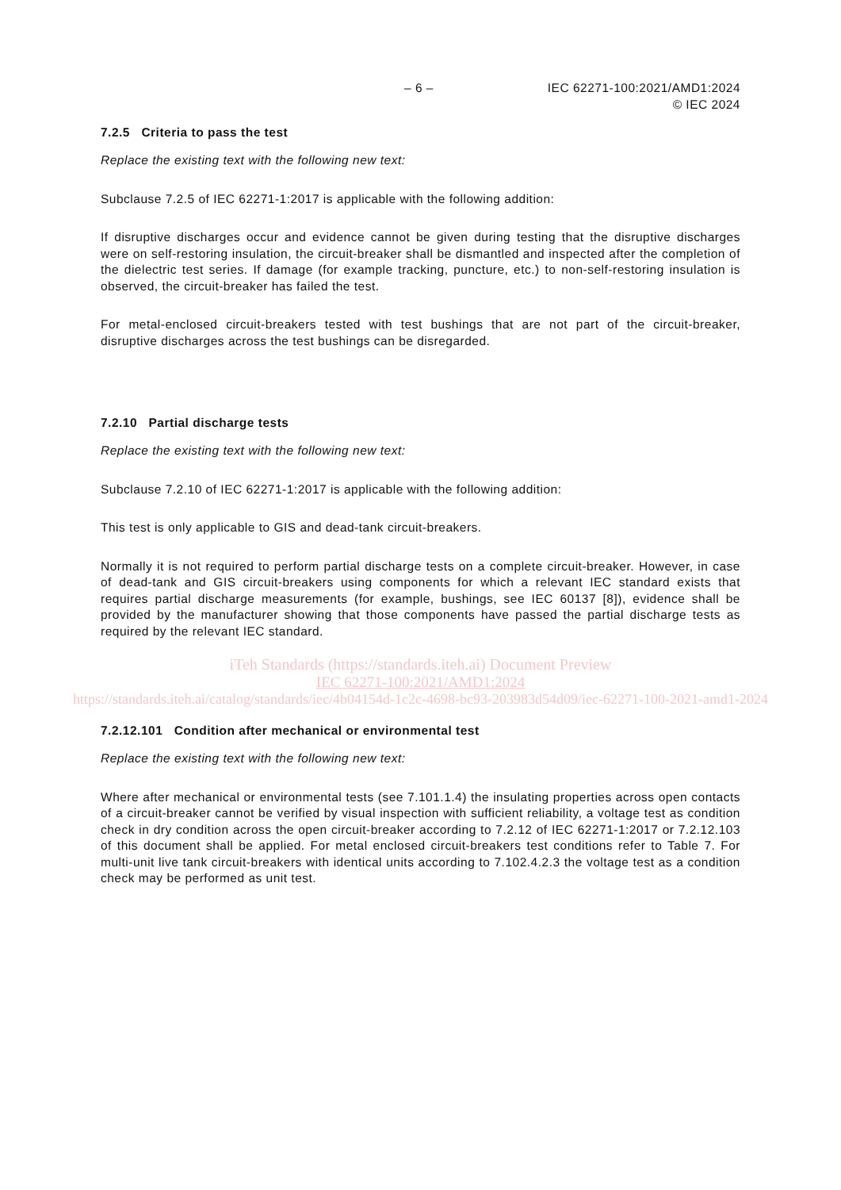– 6 – IEC 62271-100:2021/AMD1:2024
© IEC 2024
7.2.5 Criteria to pass the test
Replace the existing text with the following new text:
Subclause 7.2.5 of IEC 62271-1:2017 is applicable with the following addition:
If disruptive discharges occur and evidence cannot be given during testing that the disruptive discharges were on self-restoring insulation, the circuit-breaker shall be dismantled and inspected after the completion of the dielectric test series. If damage (for example tracking, puncture, etc.) to non-self-restoring insulation is observed, the circuit-breaker has failed the test.
For metal-enclosed circuit-breakers tested with test bushings that are not part of the circuit-breaker, disruptive discharges across the test bushings can be disregarded.
7.2.10 Partial discharge tests
Replace the existing text with the following new text:
Subclause 7.2.10 of IEC 62271-1:2017 is applicable with the following addition:
This test is only applicable to GIS and dead-tank circuit-breakers.
Normally it is not required to perform partial discharge tests on a complete circuit-breaker. However, in case of dead-tank and GIS circuit-breakers using components for which a relevant IEC standard exists that requires partial discharge measurements (for example, bushings, see IEC 60137 [8]), evidence shall be provided by the manufacturer showing that those components have passed the partial discharge tests as required by the relevant IEC standard.
iTeh Standards (https://standards.iteh.ai) Document Preview
IEC 62271-100:2021/AMD1:2024
https://standards.iteh.ai/catalog/standards/iec/4b04154d-1c2c-4698-bc93-203983d54d09/iec-62271-100-2021-amd1-2024
7.2.12.101 Condition after mechanical or environmental test
Replace the existing text with the following new text:
Where after mechanical or environmental tests (see 7.101.1.4) the insulating properties across open contacts of a circuit-breaker cannot be verified by visual inspection with sufficient reliability, a voltage test as condition check in dry condition across the open circuit-breaker according to 7.2.12 of IEC 62271-1:2017 or 7.2.12.103 of this document shall be applied. For metal enclosed circuit-breakers test conditions refer to Table 7. For multi-unit live tank circuit-breakers with identical units according to 7.102.4.2.3 the voltage test as a condition check may be performed as unit test.